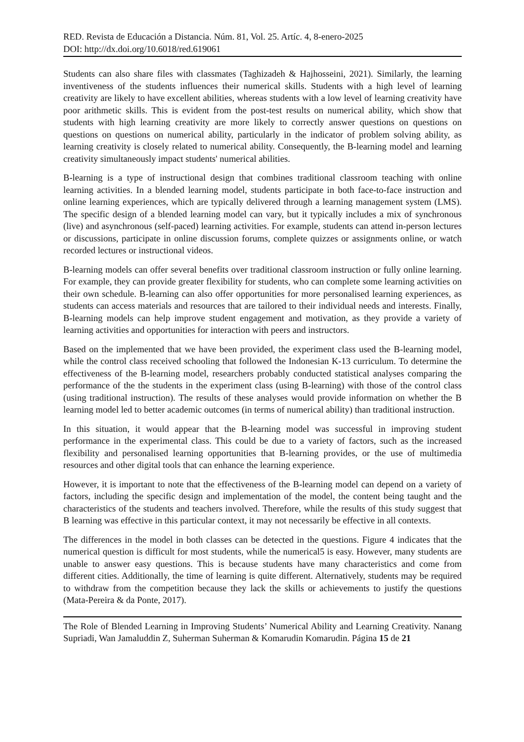RED. Revista de Educación a Distancia. Núm. 81, Vol. 25. Artíc. 4, 8-enero-2025
DOI: http://dx.doi.org/10.6018/red.619061
Students can also share files with classmates (Taghizadeh & Hajhosseini, 2021). Similarly, the learning inventiveness of the students influences their numerical skills. Students with a high level of learning creativity are likely to have excellent abilities, whereas students with a low level of learning creativity have poor arithmetic skills. This is evident from the post-test results on numerical ability, which show that students with high learning creativity are more likely to correctly answer questions on questions on questions on questions on numerical ability, particularly in the indicator of problem solving ability, as learning creativity is closely related to numerical ability. Consequently, the B-learning model and learning creativity simultaneously impact students' numerical abilities.
B-learning is a type of instructional design that combines traditional classroom teaching with online learning activities. In a blended learning model, students participate in both face-to-face instruction and online learning experiences, which are typically delivered through a learning management system (LMS). The specific design of a blended learning model can vary, but it typically includes a mix of synchronous (live) and asynchronous (self-paced) learning activities. For example, students can attend in-person lectures or discussions, participate in online discussion forums, complete quizzes or assignments online, or watch recorded lectures or instructional videos.
B-learning models can offer several benefits over traditional classroom instruction or fully online learning. For example, they can provide greater flexibility for students, who can complete some learning activities on their own schedule. B-learning can also offer opportunities for more personalised learning experiences, as students can access materials and resources that are tailored to their individual needs and interests. Finally, B-learning models can help improve student engagement and motivation, as they provide a variety of learning activities and opportunities for interaction with peers and instructors.
Based on the implemented that we have been provided, the experiment class used the B-learning model, while the control class received schooling that followed the Indonesian K-13 curriculum. To determine the effectiveness of the B-learning model, researchers probably conducted statistical analyses comparing the performance of the the students in the experiment class (using B-learning) with those of the control class (using traditional instruction). The results of these analyses would provide information on whether the B learning model led to better academic outcomes (in terms of numerical ability) than traditional instruction.
In this situation, it would appear that the B-learning model was successful in improving student performance in the experimental class. This could be due to a variety of factors, such as the increased flexibility and personalised learning opportunities that B-learning provides, or the use of multimedia resources and other digital tools that can enhance the learning experience.
However, it is important to note that the effectiveness of the B-learning model can depend on a variety of factors, including the specific design and implementation of the model, the content being taught and the characteristics of the students and teachers involved. Therefore, while the results of this study suggest that B learning was effective in this particular context, it may not necessarily be effective in all contexts.
The differences in the model in both classes can be detected in the questions. Figure 4 indicates that the numerical question is difficult for most students, while the numerical5 is easy. However, many students are unable to answer easy questions. This is because students have many characteristics and come from different cities. Additionally, the time of learning is quite different. Alternatively, students may be required to withdraw from the competition because they lack the skills or achievements to justify the questions (Mata-Pereira & da Ponte, 2017).
The Role of Blended Learning in Improving Students’ Numerical Ability and Learning Creativity. Nanang Supriadi, Wan Jamaluddin Z, Suherman Suherman & Komarudin Komarudin. Página 15 de 21